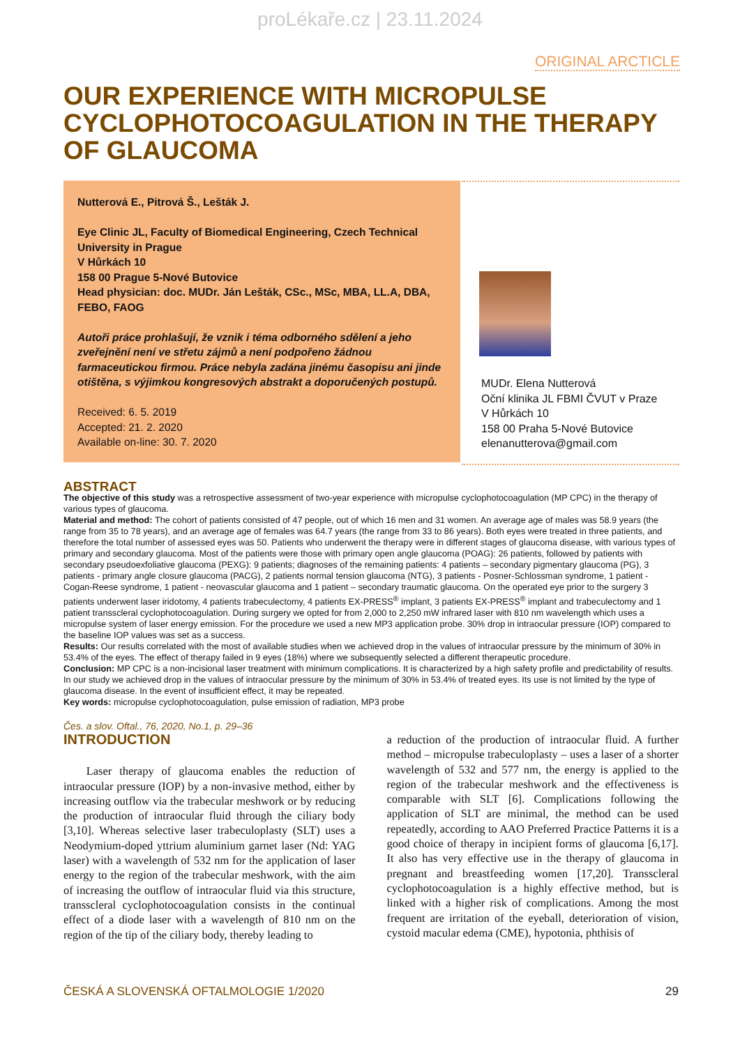proLékaře.cz | 23.11.2024
ORIGINAL ARCTICLE
OUR EXPERIENCE WITH MICROPULSE CYCLOPHOTOCOAGULATION IN THE THERAPY OF GLAUCOMA
Nutterová E., Pitrová Š., Lešták J.
Eye Clinic JL, Faculty of Biomedical Engineering, Czech Technical University in Prague
V Hůrkách 10
158 00 Prague 5-Nové Butovice
Head physician: doc. MUDr. Ján Lešták, CSc., MSc, MBA, LL.A, DBA, FEBO, FAOG
Autoři práce prohlašují, že vznik i téma odborného sdělení a jeho zveřejnění není ve střetu zájmů a není podpořeno žádnou farmaceutickou firmou. Práce nebyla zadána jinému časopisu ani jinde otištěna, s výjimkou kongresových abstrakt a doporučených postupů.
Received: 6. 5. 2019
Accepted: 21. 2. 2020
Available on-line: 30. 7. 2020
MUDr. Elena Nutterová
Oční klinika JL FBMI ČVUT v Praze
V Hůrkách 10
158 00 Praha 5-Nové Butovice
elenanutterova@gmail.com
ABSTRACT
The objective of this study was a retrospective assessment of two-year experience with micropulse cyclophotocoagulation (MP CPC) in the therapy of various types of glaucoma.
Material and method: The cohort of patients consisted of 47 people, out of which 16 men and 31 women. An average age of males was 58.9 years (the range from 35 to 78 years), and an average age of females was 64.7 years (the range from 33 to 86 years). Both eyes were treated in three patients, and therefore the total number of assessed eyes was 50. Patients who underwent the therapy were in different stages of glaucoma disease, with various types of primary and secondary glaucoma. Most of the patients were those with primary open angle glaucoma (POAG): 26 patients, followed by patients with secondary pseudoexfoliative glaucoma (PEXG): 9 patients; diagnoses of the remaining patients: 4 patients – secondary pigmentary glaucoma (PG), 3 patients - primary angle closure glaucoma (PACG), 2 patients normal tension glaucoma (NTG), 3 patients - Posner-Schlossman syndrome, 1 patient - Cogan-Reese syndrome, 1 patient - neovascular glaucoma and 1 patient – secondary traumatic glaucoma. On the operated eye prior to the surgery 3 patients underwent laser iridotomy, 4 patients trabeculectomy, 4 patients EX-PRESS<sup>®</sup> implant, 3 patients EX-PRESS<sup>®</sup> implant and trabeculectomy and 1 patient transscleral cyclophotocoagulation. During surgery we opted for from 2,000 to 2,250 mW infrared laser with 810 nm wavelength which uses a micropulse system of laser energy emission. For the procedure we used a new MP3 application probe. 30% drop in intraocular pressure (IOP) compared to the baseline IOP values was set as a success.
Results: Our results correlated with the most of available studies when we achieved drop in the values of intraocular pressure by the minimum of 30% in 53.4% of the eyes. The effect of therapy failed in 9 eyes (18%) where we subsequently selected a different therapeutic procedure.
Conclusion: MP CPC is a non-incisional laser treatment with minimum complications. It is characterized by a high safety profile and predictability of results. In our study we achieved drop in the values of intraocular pressure by the minimum of 30% in 53.4% of treated eyes. Its use is not limited by the type of glaucoma disease. In the event of insufficient effect, it may be repeated.
Key words: micropulse cyclophotocoagulation, pulse emission of radiation, MP3 probe
Čes. a slov. Oftal., 76, 2020, No.1, p. 29–36
INTRODUCTION
Laser therapy of glaucoma enables the reduction of intraocular pressure (IOP) by a non-invasive method, either by increasing outflow via the trabecular meshwork or by reducing the production of intraocular fluid through the ciliary body [3,10]. Whereas selective laser trabeculoplasty (SLT) uses a Neodymium-doped yttrium aluminium garnet laser (Nd: YAG laser) with a wavelength of 532 nm for the application of laser energy to the region of the trabecular meshwork, with the aim of increasing the outflow of intraocular fluid via this structure, transscleral cyclophotocoagulation consists in the continual effect of a diode laser with a wavelength of 810 nm on the region of the tip of the ciliary body, thereby leading to
a reduction of the production of intraocular fluid. A further method – micropulse trabeculoplasty – uses a laser of a shorter wavelength of 532 and 577 nm, the energy is applied to the region of the trabecular meshwork and the effectiveness is comparable with SLT [6]. Complications following the application of SLT are minimal, the method can be used repeatedly, according to AAO Preferred Practice Patterns it is a good choice of therapy in incipient forms of glaucoma [6,17]. It also has very effective use in the therapy of glaucoma in pregnant and breastfeeding women [17,20]. Transscleral cyclophotocoagulation is a highly effective method, but is linked with a higher risk of complications. Among the most frequent are irritation of the eyeball, deterioration of vision, cystoid macular edema (CME), hypotonia, phthisis of
ČESKÁ A SLOVENSKÁ OFTALMOLOGIE 1/2020 29